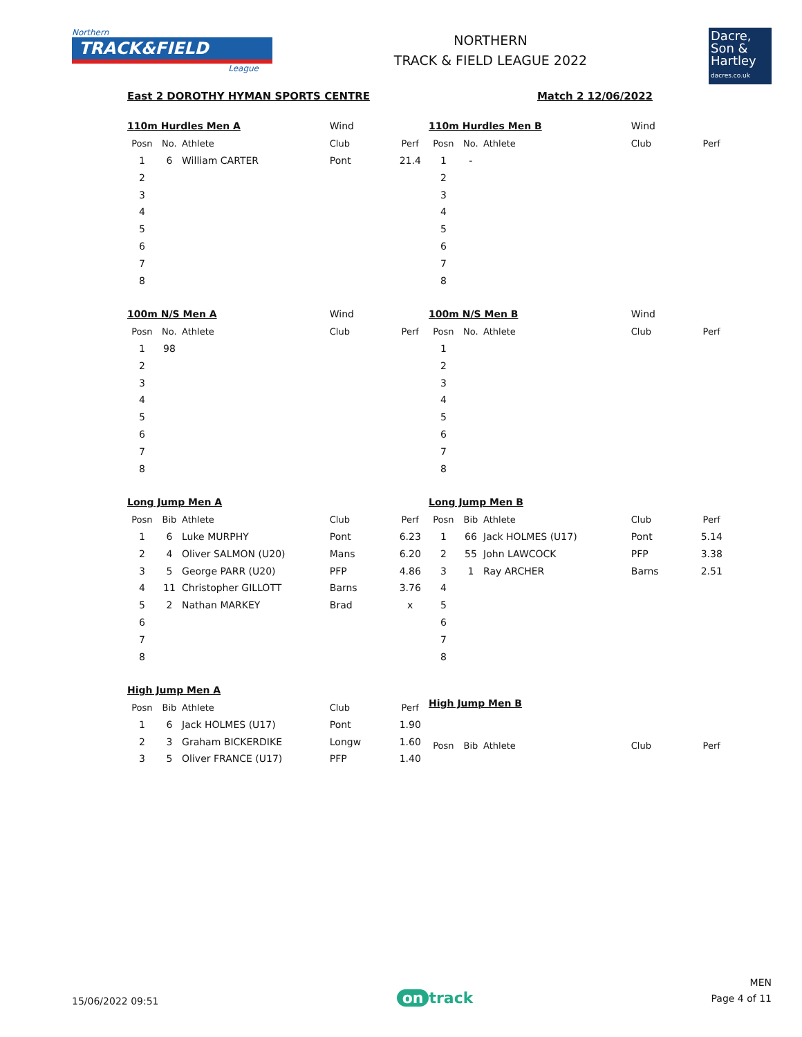Northern
TRACK&FIELD
League
NORTHERN
TRACK & FIELD LEAGUE 2022
Dacre,
Son &
Hartley
dacres.co.uk
East 2 DOROTHY HYMAN SPORTS CENTRE Match 2 12/06/2022
| 110m Hurdles Men A | | | Wind | |
| Posn | No. | Athlete | Club | Perf |
| 1 | 6 | William CARTER | Pont | 21.4 |
| 2 | | | | |
| 3 | | | | |
| 4 | | | | |
| 5 | | | | |
| 6 | | | | |
| 7 | | | | |
| 8 | | | | |
| 110m Hurdles Men B | | | Wind | |
| Posn | No. | Athlete | Club | Perf |
| 1 | - | | | |
| 2 | | | | |
| 3 | | | | |
| 4 | | | | |
| 5 | | | | |
| 6 | | | | |
| 7 | | | | |
| 8 | | | | |
| 100m N/S Men A | | | Wind | |
| Posn | No. | Athlete | Club | Perf |
| 1 | 98 | | | |
| 2 | | | | |
| 3 | | | | |
| 4 | | | | |
| 5 | | | | |
| 6 | | | | |
| 7 | | | | |
| 8 | | | | |
| 100m N/S Men B | | | Wind | |
| Posn | No. | Athlete | Club | Perf |
| 1 | | | | |
| 2 | | | | |
| 3 | | | | |
| 4 | | | | |
| 5 | | | | |
| 6 | | | | |
| 7 | | | | |
| 8 | | | | |
| Long Jump Men A | | | | |
| Posn | Bib | Athlete | Club | Perf |
| 1 | 6 | Luke MURPHY | Pont | 6.23 |
| 2 | 4 | Oliver SALMON (U20) | Mans | 6.20 |
| 3 | 5 | George PARR (U20) | PFP | 4.86 |
| 4 | 11 | Christopher GILLOTT | Barns | 3.76 |
| 5 | 2 | Nathan MARKEY | Brad | x |
| 6 | | | | |
| 7 | | | | |
| 8 | | | | |
| Long Jump Men B | | | | |
| Posn | Bib | Athlete | Club | Perf |
| 1 | 66 | Jack HOLMES (U17) | Pont | 5.14 |
| 2 | 55 | John LAWCOCK | PFP | 3.38 |
| 3 | 1 | Ray ARCHER | Barns | 2.51 |
| 4 | | | | |
| 5 | | | | |
| 6 | | | | |
| 7 | | | | |
| 8 | | | | |
| High Jump Men A | | | | |
| Posn | Bib | Athlete | Club | Perf |
| 1 | 6 | Jack HOLMES (U17) | Pont | 1.90 |
| 2 | 3 | Graham BICKERDIKE | Longw | 1.60 |
| 3 | 5 | Oliver FRANCE (U17) | PFP | 1.40 |
| High Jump Men B | | | | |
| Posn | Bib | Athlete | Club | Perf |
15/06/2022 09:51
on track
MEN
Page 4 of 11